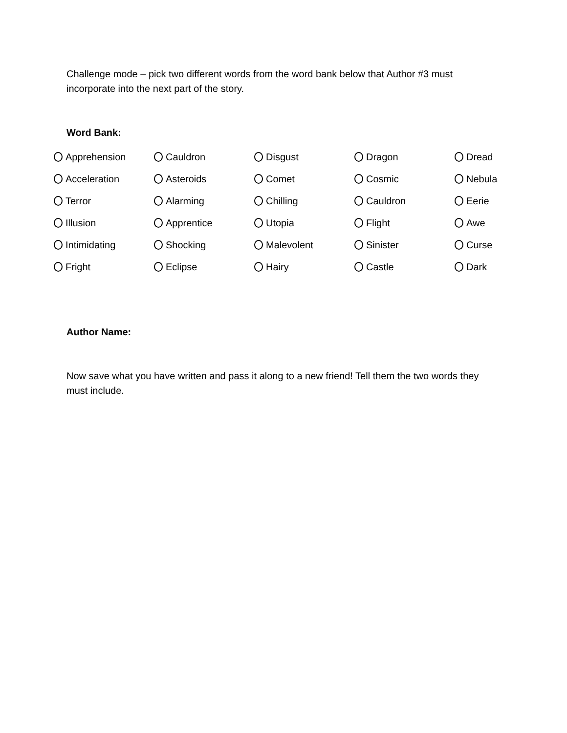Challenge mode – pick two different words from the word bank below that Author #3 must incorporate into the next part of the story.
Word Bank:
Apprehension
Cauldron
Disgust
Dragon
Dread
Acceleration
Asteroids
Comet
Cosmic
Nebula
Terror
Alarming
Chilling
Cauldron
Eerie
Illusion
Apprentice
Utopia
Flight
Awe
Intimidating
Shocking
Malevolent
Sinister
Curse
Fright
Eclipse
Hairy
Castle
Dark
Author Name:
Now save what you have written and pass it along to a new friend! Tell them the two words they must include.